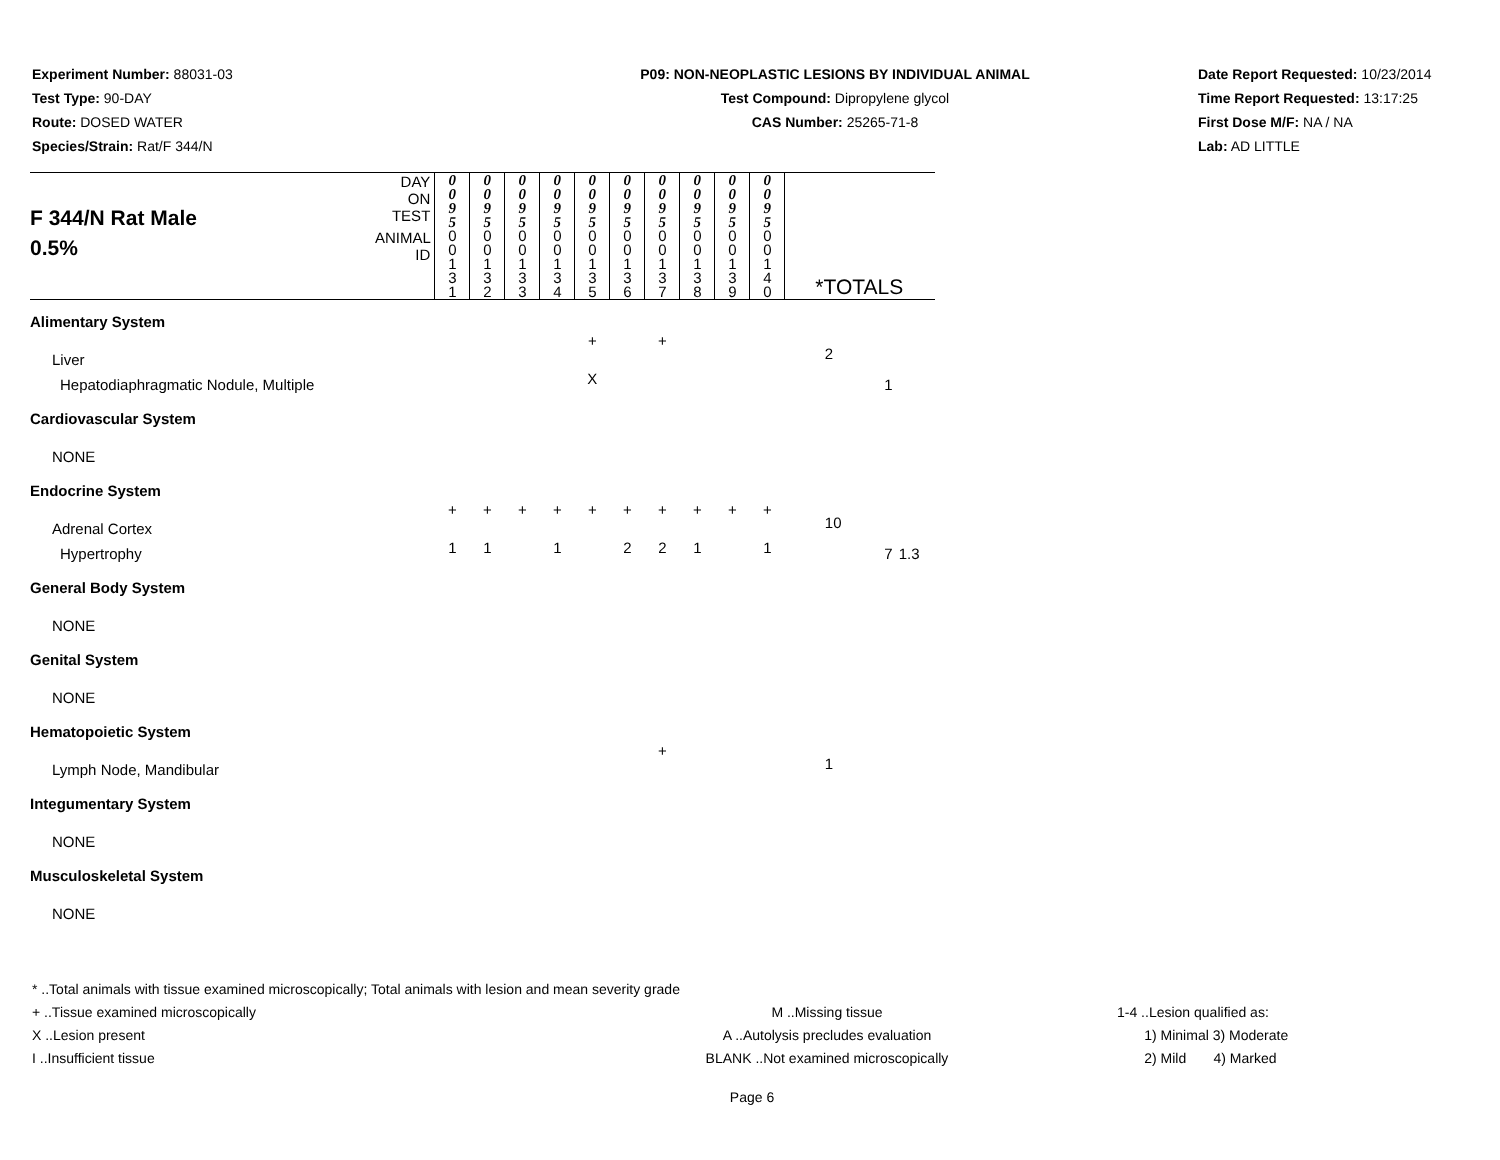Experiment Number: 88031-03
Test Type: 90-DAY
Route: DOSED WATER
Species/Strain: Rat/F 344/N
P09: NON-NEOPLASTIC LESIONS BY INDIVIDUAL ANIMAL
Test Compound: Dipropylene glycol
CAS Number: 25265-71-8
Date Report Requested: 10/23/2014
Time Report Requested: 13:17:25
First Dose M/F: NA / NA
Lab: AD LITTLE
| F 344/N Rat Male 0.5% | DAY ON TEST | 0 0 9 5 | 0 0 9 5 | 0 0 9 5 | 0 0 9 5 | 0 0 9 5 | 0 0 9 5 | 0 0 9 5 | 0 0 9 5 | 0 0 9 5 | 0 0 9 5 | | | |
| | ANIMAL ID | 0 0 1 3 1 | 0 0 1 3 2 | 0 0 1 3 3 | 0 0 1 3 4 | 0 0 1 3 5 | 0 0 1 3 6 | 0 0 1 3 7 | 0 0 1 3 8 | 0 0 1 3 9 | 0 0 1 4 0 | *TOTALS | | |
| Alimentary System | | | | | | | | | | | | | | |
| Liver | | | | | | + | | + | | | | 2 | | |
| Hepatodiaphragmatic Nodule, Multiple | | | | | | X | | | | | | | 1 | |
| Cardiovascular System | | | | | | | | | | | | | | |
| NONE | | | | | | | | | | | | | | |
| Endocrine System | | | | | | | | | | | | | | |
| Adrenal Cortex | | + | + | + | + | + | + | + | + | + | + | 10 | | |
| Hypertrophy | | 1 | 1 | | 1 | | 2 | 2 | 1 | | 1 | | 7 | 1.3 |
| General Body System | | | | | | | | | | | | | | |
| NONE | | | | | | | | | | | | | | |
| Genital System | | | | | | | | | | | | | | |
| NONE | | | | | | | | | | | | | | |
| Hematopoietic System | | | | | | | | | | | | | | |
| Lymph Node, Mandibular | | | | | | | | + | | | | 1 | | |
| Integumentary System | | | | | | | | | | | | | | |
| NONE | | | | | | | | | | | | | | |
| Musculoskeletal System | | | | | | | | | | | | | | |
| NONE | | | | | | | | | | | | | | |
* ..Total animals with tissue examined microscopically; Total animals with lesion and mean severity grade
+ ..Tissue examined microscopically M ..Missing tissue 1-4 ..Lesion qualified as:
X ..Lesion present A ..Autolysis precludes evaluation 1) Minimal 3) Moderate
I ..Insufficient tissue BLANK ..Not examined microscopically 2) Mild 4) Marked
Page 6